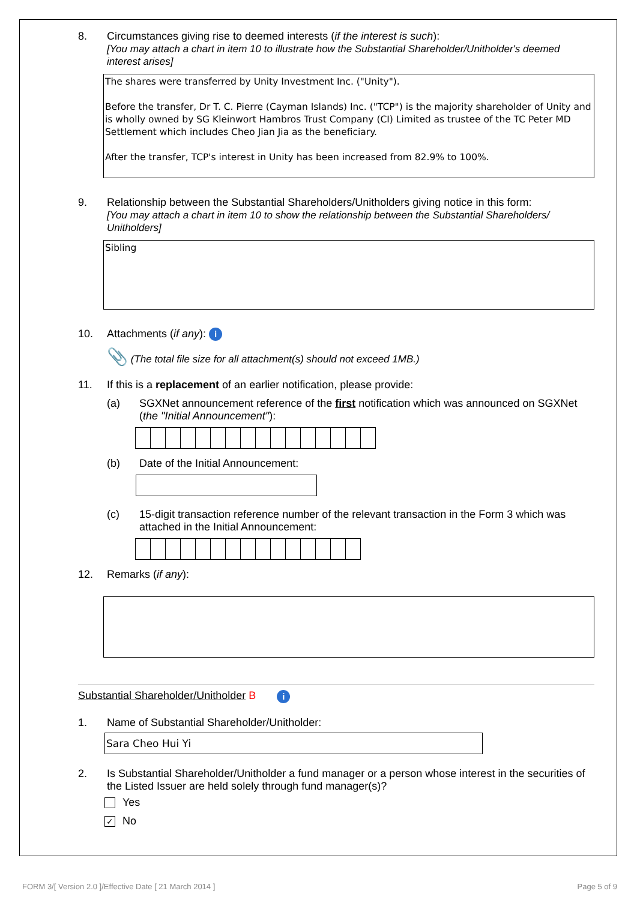8. Circumstances giving rise to deemed interests (if the interest is such):
[You may attach a chart in item 10 to illustrate how the Substantial Shareholder/Unitholder's deemed interest arises]
The shares were transferred by Unity Investment Inc. ("Unity").
Before the transfer, Dr T. C. Pierre (Cayman Islands) Inc. ("TCP") is the majority shareholder of Unity and is wholly owned by SG Kleinwort Hambros Trust Company (CI) Limited as trustee of the TC Peter MD Settlement which includes Cheo Jian Jia as the beneficiary.
After the transfer, TCP's interest in Unity has been increased from 82.9% to 100%.
9. Relationship between the Substantial Shareholders/Unitholders giving notice in this form:
[You may attach a chart in item 10 to show the relationship between the Substantial Shareholders/ Unitholders]
Sibling
10. Attachments (if any): i
📎 (The total file size for all attachment(s) should not exceed 1MB.)
11. If this is a replacement of an earlier notification, please provide:
(a) SGXNet announcement reference of the first notification which was announced on SGXNet (the "Initial Announcement"):
(b) Date of the Initial Announcement:
(c) 15-digit transaction reference number of the relevant transaction in the Form 3 which was attached in the Initial Announcement:
12. Remarks (if any):
Substantial Shareholder/Unitholder B i
1. Name of Substantial Shareholder/Unitholder:
Sara Cheo Hui Yi
2. Is Substantial Shareholder/Unitholder a fund manager or a person whose interest in the securities of the Listed Issuer are held solely through fund manager(s)?
Yes
✓ No
FORM 3/[ Version 2.0 ]/Effective Date [ 21 March 2014 ]
Page 5 of 9